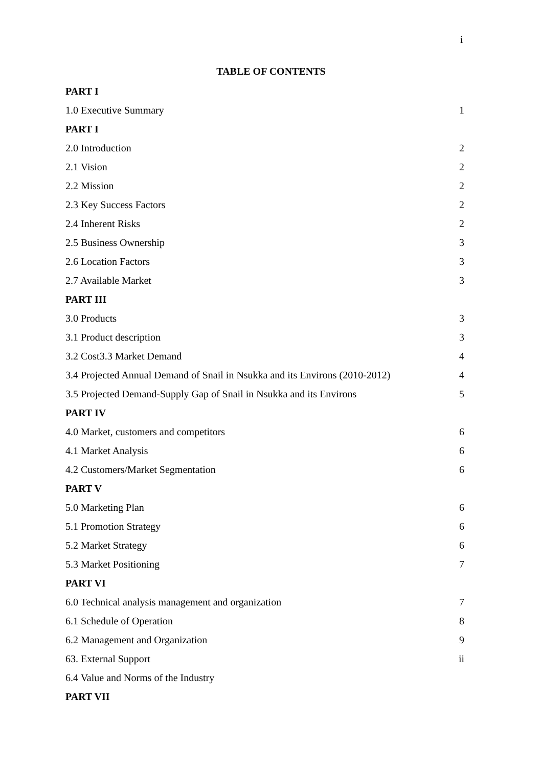i
TABLE OF CONTENTS
PART I
1.0 Executive Summary 1
PART I
2.0 Introduction 2
2.1 Vision 2
2.2 Mission 2
2.3 Key Success Factors 2
2.4 Inherent Risks 2
2.5 Business Ownership 3
2.6 Location Factors 3
2.7 Available Market 3
PART III
3.0 Products 3
3.1 Product description 3
3.2 Cost3.3 Market Demand 4
3.4 Projected Annual Demand of Snail in Nsukka and its Environs (2010-2012) 4
3.5 Projected Demand-Supply Gap of Snail in Nsukka and its Environs 5
PART IV
4.0 Market, customers and competitors 6
4.1 Market Analysis 6
4.2 Customers/Market Segmentation 6
PART V
5.0 Marketing Plan 6
5.1 Promotion Strategy 6
5.2 Market Strategy 6
5.3 Market Positioning 7
PART VI
6.0 Technical analysis management and organization 7
6.1 Schedule of Operation 8
6.2 Management and Organization 9
63. External Support ii
6.4 Value and Norms of the Industry
PART VII